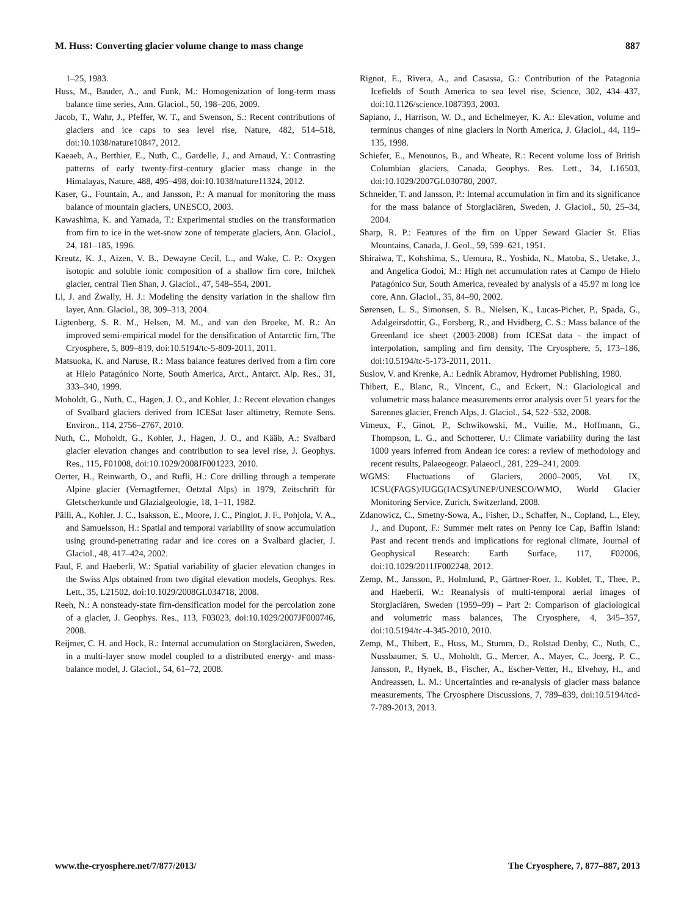M. Huss: Converting glacier volume change to mass change 887
1–25, 1983.
Huss, M., Bauder, A., and Funk, M.: Homogenization of long-term mass balance time series, Ann. Glaciol., 50, 198–206, 2009.
Jacob, T., Wahr, J., Pfeffer, W. T., and Swenson, S.: Recent contributions of glaciers and ice caps to sea level rise, Nature, 482, 514–518, doi:10.1038/nature10847, 2012.
Kaeaeb, A., Berthier, E., Nuth, C., Gardelle, J., and Arnaud, Y.: Contrasting patterns of early twenty-first-century glacier mass change in the Himalayas, Nature, 488, 495–498, doi:10.1038/nature11324, 2012.
Kaser, G., Fountain, A., and Jansson, P.: A manual for monitoring the mass balance of mountain glaciers, UNESCO, 2003.
Kawashima, K. and Yamada, T.: Experimental studies on the transformation from firn to ice in the wet-snow zone of temperate glaciers, Ann. Glaciol., 24, 181–185, 1996.
Kreutz, K. J., Aizen, V. B., Dewayne Cecil, L., and Wake, C. P.: Oxygen isotopic and soluble ionic composition of a shallow firn core, Inilchek glacier, central Tien Shan, J. Glaciol., 47, 548–554, 2001.
Li, J. and Zwally, H. J.: Modeling the density variation in the shallow firn layer, Ann. Glaciol., 38, 309–313, 2004.
Ligtenberg, S. R. M., Helsen, M. M., and van den Broeke, M. R.: An improved semi-empirical model for the densification of Antarctic firn, The Cryosphere, 5, 809–819, doi:10.5194/tc-5-809-2011, 2011.
Matsuoka, K. and Naruse, R.: Mass balance features derived from a firn core at Hielo Patagónico Norte, South America, Arct., Antarct. Alp. Res., 31, 333–340, 1999.
Moholdt, G., Nuth, C., Hagen, J. O., and Kohler, J.: Recent elevation changes of Svalbard glaciers derived from ICESat laser altimetry, Remote Sens. Environ., 114, 2756–2767, 2010.
Nuth, C., Moholdt, G., Kohler, J., Hagen, J. O., and Kääb, A.: Svalbard glacier elevation changes and contribution to sea level rise, J. Geophys. Res., 115, F01008, doi:10.1029/2008JF001223, 2010.
Oerter, H., Reinwarth, O., and Rufli, H.: Core drilling through a temperate Alpine glacier (Vernagtferner, Oetztal Alps) in 1979, Zeitschrift für Gletscherkunde und Glazialgeologie, 18, 1–11, 1982.
Pälli, A., Kohler, J. C., Isaksson, E., Moore, J. C., Pinglot, J. F., Pohjola, V. A., and Samuelsson, H.: Spatial and temporal variability of snow accumulation using ground-penetrating radar and ice cores on a Svalbard glacier, J. Glaciol., 48, 417–424, 2002.
Paul, F. and Haeberli, W.: Spatial variability of glacier elevation changes in the Swiss Alps obtained from two digital elevation models, Geophys. Res. Lett., 35, L21502, doi:10.1029/2008GL034718, 2008.
Reeh, N.: A nonsteady-state firn-densification model for the percolation zone of a glacier, J. Geophys. Res., 113, F03023, doi:10.1029/2007JF000746, 2008.
Reijmer, C. H. and Hock, R.: Internal accumulation on Storglaciären, Sweden, in a multi-layer snow model coupled to a distributed energy- and mass-balance model, J. Glaciol., 54, 61–72, 2008.
Rignot, E., Rivera, A., and Casassa, G.: Contribution of the Patagonia Icefields of South America to sea level rise, Science, 302, 434–437, doi:10.1126/science.1087393, 2003.
Sapiano, J., Harrison, W. D., and Echelmeyer, K. A.: Elevation, volume and terminus changes of nine glaciers in North America, J. Glaciol., 44, 119–135, 1998.
Schiefer, E., Menounos, B., and Wheate, R.: Recent volume loss of British Columbian glaciers, Canada, Geophys. Res. Lett., 34, L16503, doi:10.1029/2007GL030780, 2007.
Schneider, T. and Jansson, P.: Internal accumulation in firn and its significance for the mass balance of Storglaciären, Sweden, J. Glaciol., 50, 25–34, 2004.
Sharp, R. P.: Features of the firn on Upper Seward Glacier St. Elias Mountains, Canada, J. Geol., 59, 599–621, 1951.
Shiraiwa, T., Kohshima, S., Uemura, R., Yoshida, N., Matoba, S., Uetake, J., and Angelica Godoi, M.: High net accumulation rates at Campo de Hielo Patagónico Sur, South America, revealed by analysis of a 45.97 m long ice core, Ann. Glaciol., 35, 84–90, 2002.
Sørensen, L. S., Simonsen, S. B., Nielsen, K., Lucas-Picher, P., Spada, G., Adalgeirsdottir, G., Forsberg, R., and Hvidberg, C. S.: Mass balance of the Greenland ice sheet (2003-2008) from ICESat data - the impact of interpolation, sampling and firn density, The Cryosphere, 5, 173–186, doi:10.5194/tc-5-173-2011, 2011.
Suslov, V. and Krenke, A.: Lednik Abramov, Hydromet Publishing, 1980.
Thibert, E., Blanc, R., Vincent, C., and Eckert, N.: Glaciological and volumetric mass balance measurements error analysis over 51 years for the Sarennes glacier, French Alps, J. Glaciol., 54, 522–532, 2008.
Vimeux, F., Ginot, P., Schwikowski, M., Vuille, M., Hoffmann, G., Thompson, L. G., and Schotterer, U.: Climate variability during the last 1000 years inferred from Andean ice cores: a review of methodology and recent results, Palaeogeogr. Palaeocl., 281, 229–241, 2009.
WGMS: Fluctuations of Glaciers, 2000–2005, Vol. IX, ICSU(FAGS)/IUGG(IACS)/UNEP/UNESCO/WMO, World Glacier Monitoring Service, Zurich, Switzerland, 2008.
Zdanowicz, C., Smetny-Sowa, A., Fisher, D., Schaffer, N., Copland, L., Eley, J., and Dupont, F.: Summer melt rates on Penny Ice Cap, Baffin Island: Past and recent trends and implications for regional climate, Journal of Geophysical Research: Earth Surface, 117, F02006, doi:10.1029/2011JF002248, 2012.
Zemp, M., Jansson, P., Holmlund, P., Gärtner-Roer, I., Koblet, T., Thee, P., and Haeberli, W.: Reanalysis of multi-temporal aerial images of Storglaciären, Sweden (1959–99) – Part 2: Comparison of glaciological and volumetric mass balances, The Cryosphere, 4, 345–357, doi:10.5194/tc-4-345-2010, 2010.
Zemp, M., Thibert, E., Huss, M., Stumm, D., Rolstad Denby, C., Nuth, C., Nussbaumer, S. U., Moholdt, G., Mercer, A., Mayer, C., Joerg, P. C., Jansson, P., Hynek, B., Fischer, A., Escher-Vetter, H., Elvehøy, H., and Andreassen, L. M.: Uncertainties and re-analysis of glacier mass balance measurements, The Cryosphere Discussions, 7, 789–839, doi:10.5194/tcd-7-789-2013, 2013.
www.the-cryosphere.net/7/877/2013/ The Cryosphere, 7, 877–887, 2013